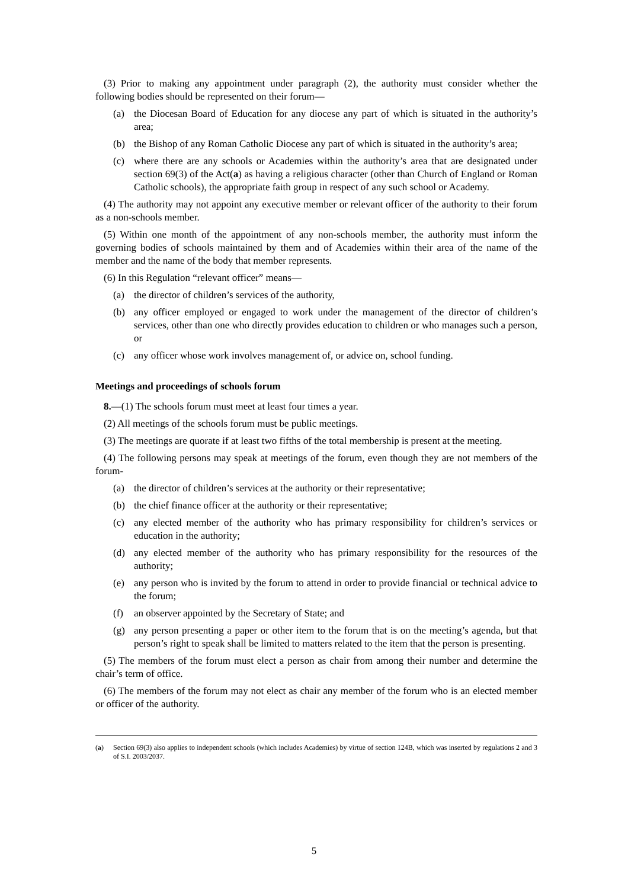(3) Prior to making any appointment under paragraph (2), the authority must consider whether the following bodies should be represented on their forum—
(a) the Diocesan Board of Education for any diocese any part of which is situated in the authority’s area;
(b) the Bishop of any Roman Catholic Diocese any part of which is situated in the authority’s area;
(c) where there are any schools or Academies within the authority’s area that are designated under section 69(3) of the Act(a) as having a religious character (other than Church of England or Roman Catholic schools), the appropriate faith group in respect of any such school or Academy.
(4) The authority may not appoint any executive member or relevant officer of the authority to their forum as a non-schools member.
(5) Within one month of the appointment of any non-schools member, the authority must inform the governing bodies of schools maintained by them and of Academies within their area of the name of the member and the name of the body that member represents.
(6) In this Regulation “relevant officer” means—
(a) the director of children’s services of the authority,
(b) any officer employed or engaged to work under the management of the director of children’s services, other than one who directly provides education to children or who manages such a person, or
(c) any officer whose work involves management of, or advice on, school funding.
Meetings and proceedings of schools forum
8.—(1) The schools forum must meet at least four times a year.
(2) All meetings of the schools forum must be public meetings.
(3) The meetings are quorate if at least two fifths of the total membership is present at the meeting.
(4) The following persons may speak at meetings of the forum, even though they are not members of the forum-
(a) the director of children’s services at the authority or their representative;
(b) the chief finance officer at the authority or their representative;
(c) any elected member of the authority who has primary responsibility for children’s services or education in the authority;
(d) any elected member of the authority who has primary responsibility for the resources of the authority;
(e) any person who is invited by the forum to attend in order to provide financial or technical advice to the forum;
(f) an observer appointed by the Secretary of State; and
(g) any person presenting a paper or other item to the forum that is on the meeting’s agenda, but that person’s right to speak shall be limited to matters related to the item that the person is presenting.
(5) The members of the forum must elect a person as chair from among their number and determine the chair’s term of office.
(6) The members of the forum may not elect as chair any member of the forum who is an elected member or officer of the authority.
(a) Section 69(3) also applies to independent schools (which includes Academies) by virtue of section 124B, which was inserted by regulations 2 and 3 of S.I. 2003/2037.
5